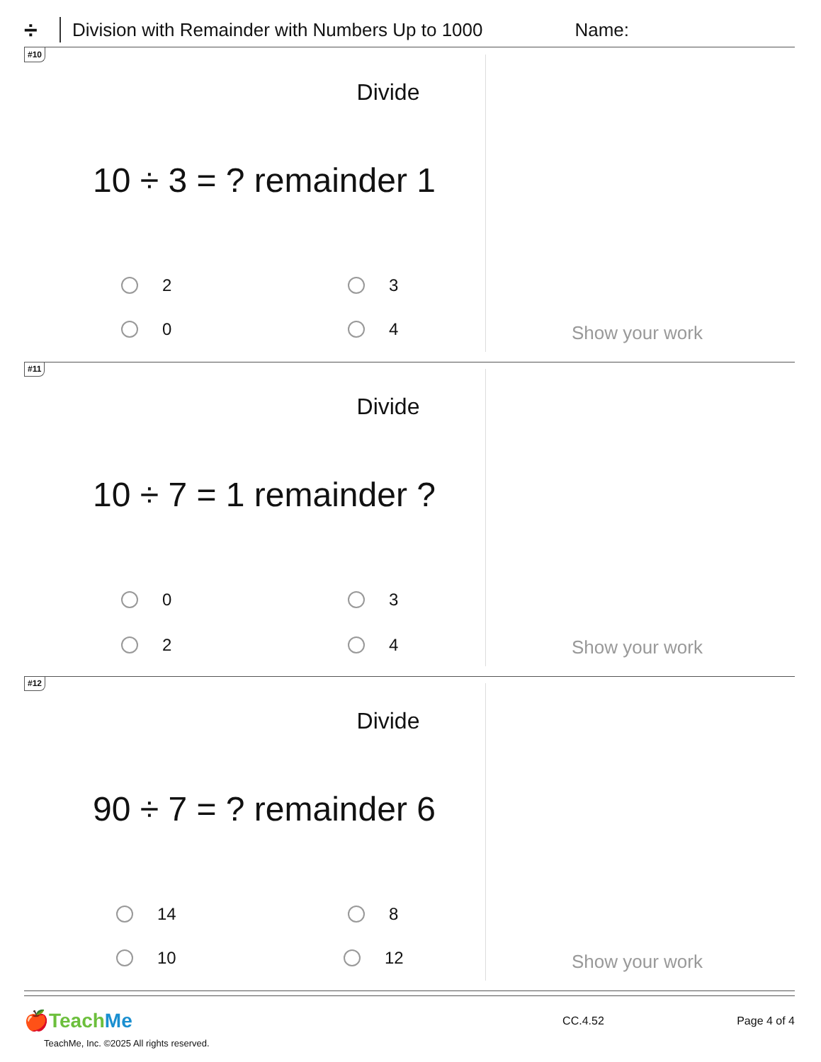÷ Division with Remainder with Numbers Up to 1000 Name:
#10
Divide
10 ÷ 3 = ? remainder 1
2 3
0 4 Show your work
#11
Divide
10 ÷ 7 = 1 remainder ?
0 3
2 4 Show your work
#12
Divide
90 ÷ 7 = ? remainder 6
14 8
10 12 Show your work
🍎TeachMe CC.4.52 Page 4 of 4
TeachMe, Inc. ©2025 All rights reserved.